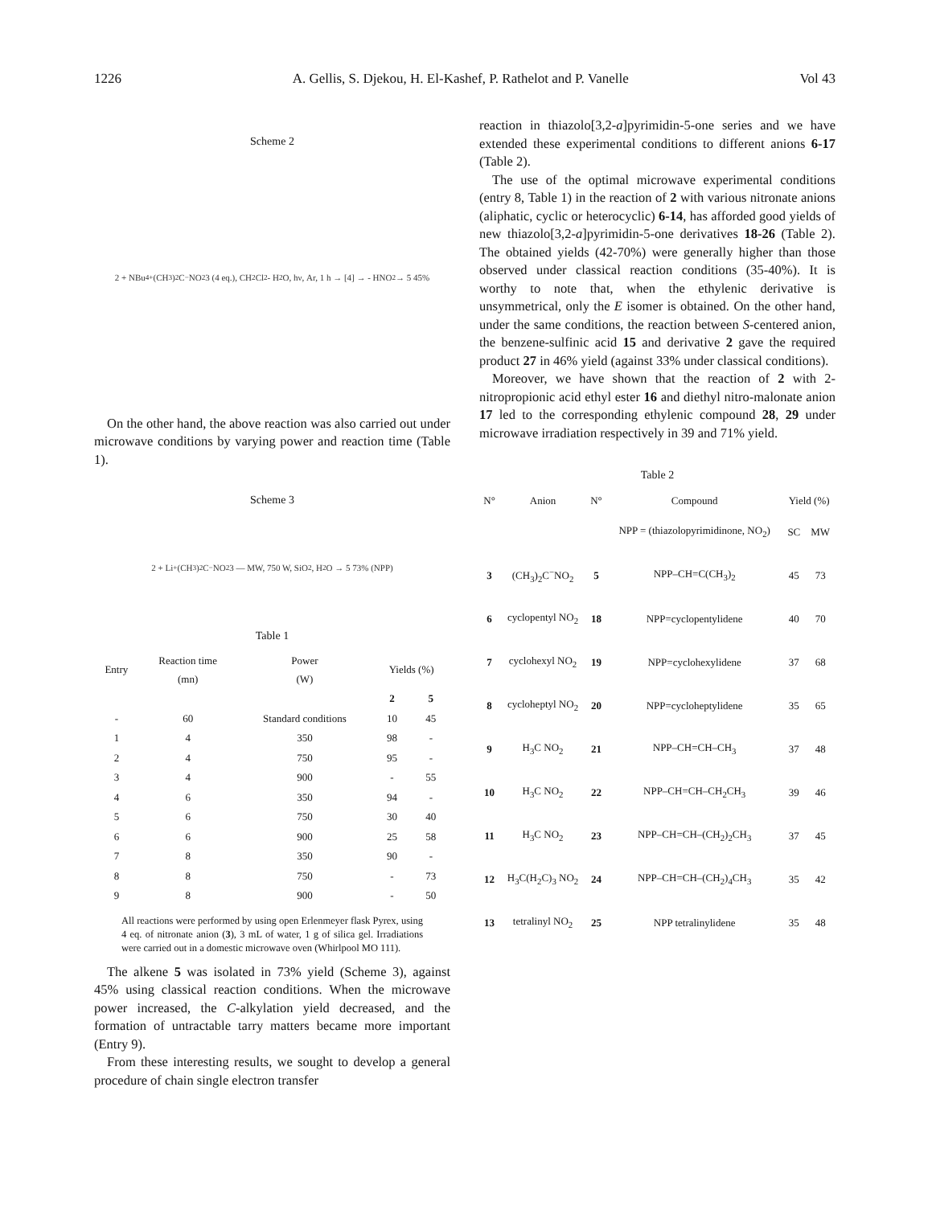1226 A. Gellis, S. Djekou, H. El-Kashef, P. Rathelot and P. Vanelle Vol 43
Scheme 2
2 + NBu<sub>4</sub><sup>+</sup> (CH<sub>3</sub>)<sub>2</sub>C<sup>−</sup>NO<sub>2</sub> 3 (4 eq.), CH<sub>2</sub>Cl<sub>2</sub> - H<sub>2</sub>O, hν, Ar, 1 h → [4] → - HNO<sub>2</sub> → 5 45%
On the other hand, the above reaction was also carried out under microwave conditions by varying power and reaction time (Table 1).
Scheme 3
2 + Li<sup>+</sup> (CH<sub>3</sub>)<sub>2</sub>C<sup>−</sup>NO<sub>2</sub> 3 — MW, 750 W, SiO<sub>2</sub>, H<sub>2</sub>O → 5 73% (NPP)
Table 1
| Entry | Reaction time (mn) | Power (W) | Yields (%) | |
| --- | --- | --- | --- | --- |
| | | | 2 | 5 |
| - | 60 | Standard conditions | 10 | 45 |
| 1 | 4 | 350 | 98 | - |
| 2 | 4 | 750 | 95 | - |
| 3 | 4 | 900 | - | 55 |
| 4 | 6 | 350 | 94 | - |
| 5 | 6 | 750 | 30 | 40 |
| 6 | 6 | 900 | 25 | 58 |
| 7 | 8 | 350 | 90 | - |
| 8 | 8 | 750 | - | 73 |
| 9 | 8 | 900 | - | 50 |
All reactions were performed by using open Erlenmeyer flask Pyrex, using 4 eq. of nitronate anion (3), 3 mL of water, 1 g of silica gel. Irradiations were carried out in a domestic microwave oven (Whirlpool MO 111).
The alkene 5 was isolated in 73% yield (Scheme 3), against 45% using classical reaction conditions. When the microwave power increased, the C-alkylation yield decreased, and the formation of untractable tarry matters became more important (Entry 9).
From these interesting results, we sought to develop a general procedure of chain single electron transfer
reaction in thiazolo[3,2-a]pyrimidin-5-one series and we have extended these experimental conditions to different anions 6-17 (Table 2).
The use of the optimal microwave experimental conditions (entry 8, Table 1) in the reaction of 2 with various nitronate anions (aliphatic, cyclic or heterocyclic) 6-14, has afforded good yields of new thiazolo[3,2-a]pyrimidin-5-one derivatives 18-26 (Table 2). The obtained yields (42-70%) were generally higher than those observed under classical reaction conditions (35-40%). It is worthy to note that, when the ethylenic derivative is unsymmetrical, only the E isomer is obtained. On the other hand, under the same conditions, the reaction between S-centered anion, the benzene-sulfinic acid 15 and derivative 2 gave the required product 27 in 46% yield (against 33% under classical conditions).
Moreover, we have shown that the reaction of 2 with 2-nitropropionic acid ethyl ester 16 and diethyl nitro-malonate anion 17 led to the corresponding ethylenic compound 28, 29 under microwave irradiation respectively in 39 and 71% yield.
Table 2
| N° | Anion | N° | Compound | Yield (%) | |
| --- | --- | --- | --- | --- | --- |
| | | | NPP = (thiazolopyrimidinone, NO<sub>2</sub>) | SC | MW |
| 3 | (CH<sub>3</sub>)<sub>2</sub>C<sup>−</sup>NO<sub>2</sub> | 5 | NPP–CH=C(CH<sub>3</sub>)<sub>2</sub> | 45 | 73 |
| 6 | cyclopentyl NO<sub>2</sub> | 18 | NPP=cyclopentylidene | 40 | 70 |
| 7 | cyclohexyl NO<sub>2</sub> | 19 | NPP=cyclohexylidene | 37 | 68 |
| 8 | cycloheptyl NO<sub>2</sub> | 20 | NPP=cycloheptylidene | 35 | 65 |
| 9 | H<sub>3</sub>C NO<sub>2</sub> | 21 | NPP–CH=CH–CH<sub>3</sub> | 37 | 48 |
| 10 | H<sub>3</sub>C NO<sub>2</sub> | 22 | NPP–CH=CH–CH<sub>2</sub>CH<sub>3</sub> | 39 | 46 |
| 11 | H<sub>3</sub>C NO<sub>2</sub> | 23 | NPP–CH=CH–(CH<sub>2</sub>)<sub>2</sub>CH<sub>3</sub> | 37 | 45 |
| 12 | H<sub>3</sub>C(H<sub>2</sub>C)<sub>3</sub> NO<sub>2</sub> | 24 | NPP–CH=CH–(CH<sub>2</sub>)<sub>4</sub>CH<sub>3</sub> | 35 | 42 |
| 13 | tetralinyl NO<sub>2</sub> | 25 | NPP tetralinylidene | 35 | 48 |